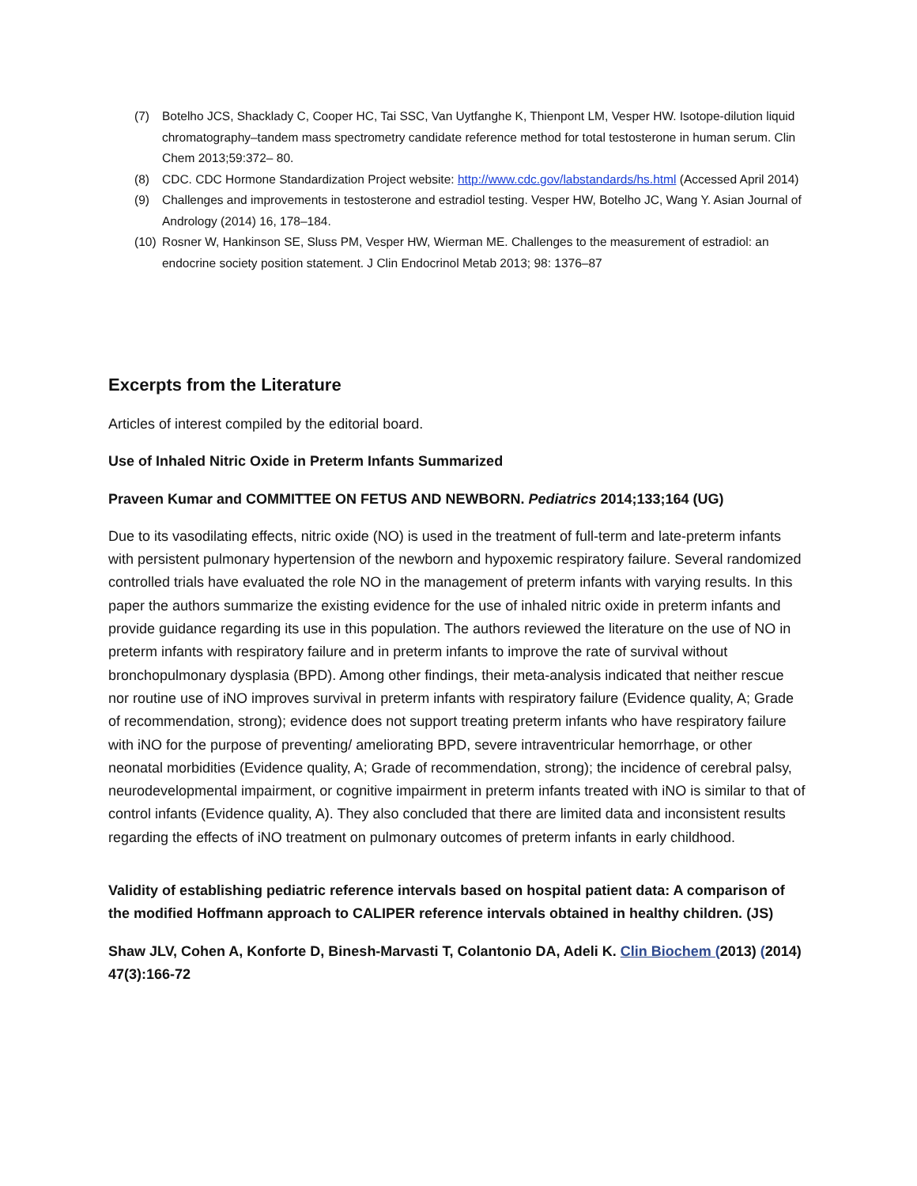(7) Botelho JCS, Shacklady C, Cooper HC, Tai SSC, Van Uytfanghe K, Thienpont LM, Vesper HW. Isotope-dilution liquid chromatography–tandem mass spectrometry candidate reference method for total testosterone in human serum. Clin Chem 2013;59:372– 80.
(8) CDC. CDC Hormone Standardization Project website: http://www.cdc.gov/labstandards/hs.html (Accessed April 2014)
(9) Challenges and improvements in testosterone and estradiol testing. Vesper HW, Botelho JC, Wang Y. Asian Journal of Andrology (2014) 16, 178–184.
(10) Rosner W, Hankinson SE, Sluss PM, Vesper HW, Wierman ME. Challenges to the measurement of estradiol: an endocrine society position statement. J Clin Endocrinol Metab 2013; 98: 1376–87
Excerpts from the Literature
Articles of interest compiled by the editorial board.
Use of Inhaled Nitric Oxide in Preterm Infants Summarized
Praveen Kumar and COMMITTEE ON FETUS AND NEWBORN. Pediatrics 2014;133;164 (UG)
Due to its vasodilating effects, nitric oxide (NO) is used in the treatment of full-term and late-preterm infants with persistent pulmonary hypertension of the newborn and hypoxemic respiratory failure. Several randomized controlled trials have evaluated the role NO in the management of preterm infants with varying results. In this paper the authors summarize the existing evidence for the use of inhaled nitric oxide in preterm infants and provide guidance regarding its use in this population. The authors reviewed the literature on the use of NO in preterm infants with respiratory failure and in preterm infants to improve the rate of survival without bronchopulmonary dysplasia (BPD). Among other findings, their meta-analysis indicated that neither rescue nor routine use of iNO improves survival in preterm infants with respiratory failure (Evidence quality, A; Grade of recommendation, strong); evidence does not support treating preterm infants who have respiratory failure with iNO for the purpose of preventing/ ameliorating BPD, severe intraventricular hemorrhage, or other neonatal morbidities (Evidence quality, A; Grade of recommendation, strong); the incidence of cerebral palsy, neurodevelopmental impairment, or cognitive impairment in preterm infants treated with iNO is similar to that of control infants (Evidence quality, A). They also concluded that there are limited data and inconsistent results regarding the effects of iNO treatment on pulmonary outcomes of preterm infants in early childhood.
Validity of establishing pediatric reference intervals based on hospital patient data: A comparison of the modified Hoffmann approach to CALIPER reference intervals obtained in healthy children. (JS)
Shaw JLV, Cohen A, Konforte D, Binesh-Marvasti T, Colantonio DA, Adeli K. Clin Biochem (2013) (2014) 47(3):166-72